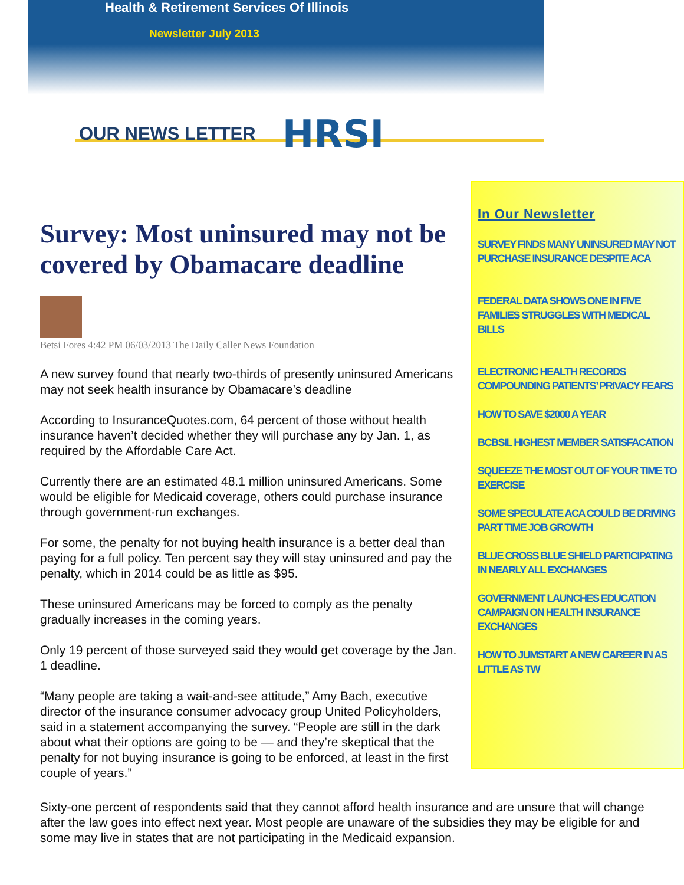Health & Retirement Services Of Illinois
Newsletter July 2013
OUR NEWS LETTER HRSI
Survey: Most uninsured may not be covered by Obamacare deadline
Betsi Fores 4:42 PM 06/03/2013 The Daily Caller News Foundation
A new survey found that nearly two-thirds of presently uninsured Americans may not seek health insurance by Obamacare’s deadline
According to InsuranceQuotes.com, 64 percent of those without health insurance haven’t decided whether they will purchase any by Jan. 1, as required by the Affordable Care Act.
Currently there are an estimated 48.1 million uninsured Americans. Some would be eligible for Medicaid coverage, others could purchase insurance through government-run exchanges.
For some, the penalty for not buying health insurance is a better deal than paying for a full policy. Ten percent say they will stay uninsured and pay the penalty, which in 2014 could be as little as $95.
These uninsured Americans may be forced to comply as the penalty gradually increases in the coming years.
Only 19 percent of those surveyed said they would get coverage by the Jan. 1 deadline.
“Many people are taking a wait-and-see attitude,” Amy Bach, executive director of the insurance consumer advocacy group United Policyholders, said in a statement accompanying the survey. “People are still in the dark about what their options are going to be — and they’re skeptical that the penalty for not buying insurance is going to be enforced, at least in the first couple of years.”
In Our Newsletter
SURVEY FINDS MANY UNINSURED MAY NOT PURCHASE INSURANCE DESPITE ACA
FEDERAL DATA SHOWS ONE IN FIVE FAMILIES STRUGGLES WITH MEDICAL BILLS
ELECTRONIC HEALTH RECORDS COMPOUNDING PATIENTS’ PRIVACY FEARS
HOW TO SAVE $2000 A YEAR
BCBSIL HIGHEST MEMBER SATISFACATION
SQUEEZE THE MOST OUT OF YOUR TIME TO EXERCISE
SOME SPECULATE ACA COULD BE DRIVING PART TIME JOB GROWTH
BLUE CROSS BLUE SHIELD PARTICIPATING IN NEARLY ALL EXCHANGES
GOVERNMENT LAUNCHES EDUCATION CAMPAIGN ON HEALTH INSURANCE EXCHANGES
HOW TO JUMSTART A NEW CAREER IN AS LITTLE AS TW
Sixty-one percent of respondents said that they cannot afford health insurance and are unsure that will change after the law goes into effect next year. Most people are unaware of the subsidies they may be eligible for and some may live in states that are not participating in the Medicaid expansion.